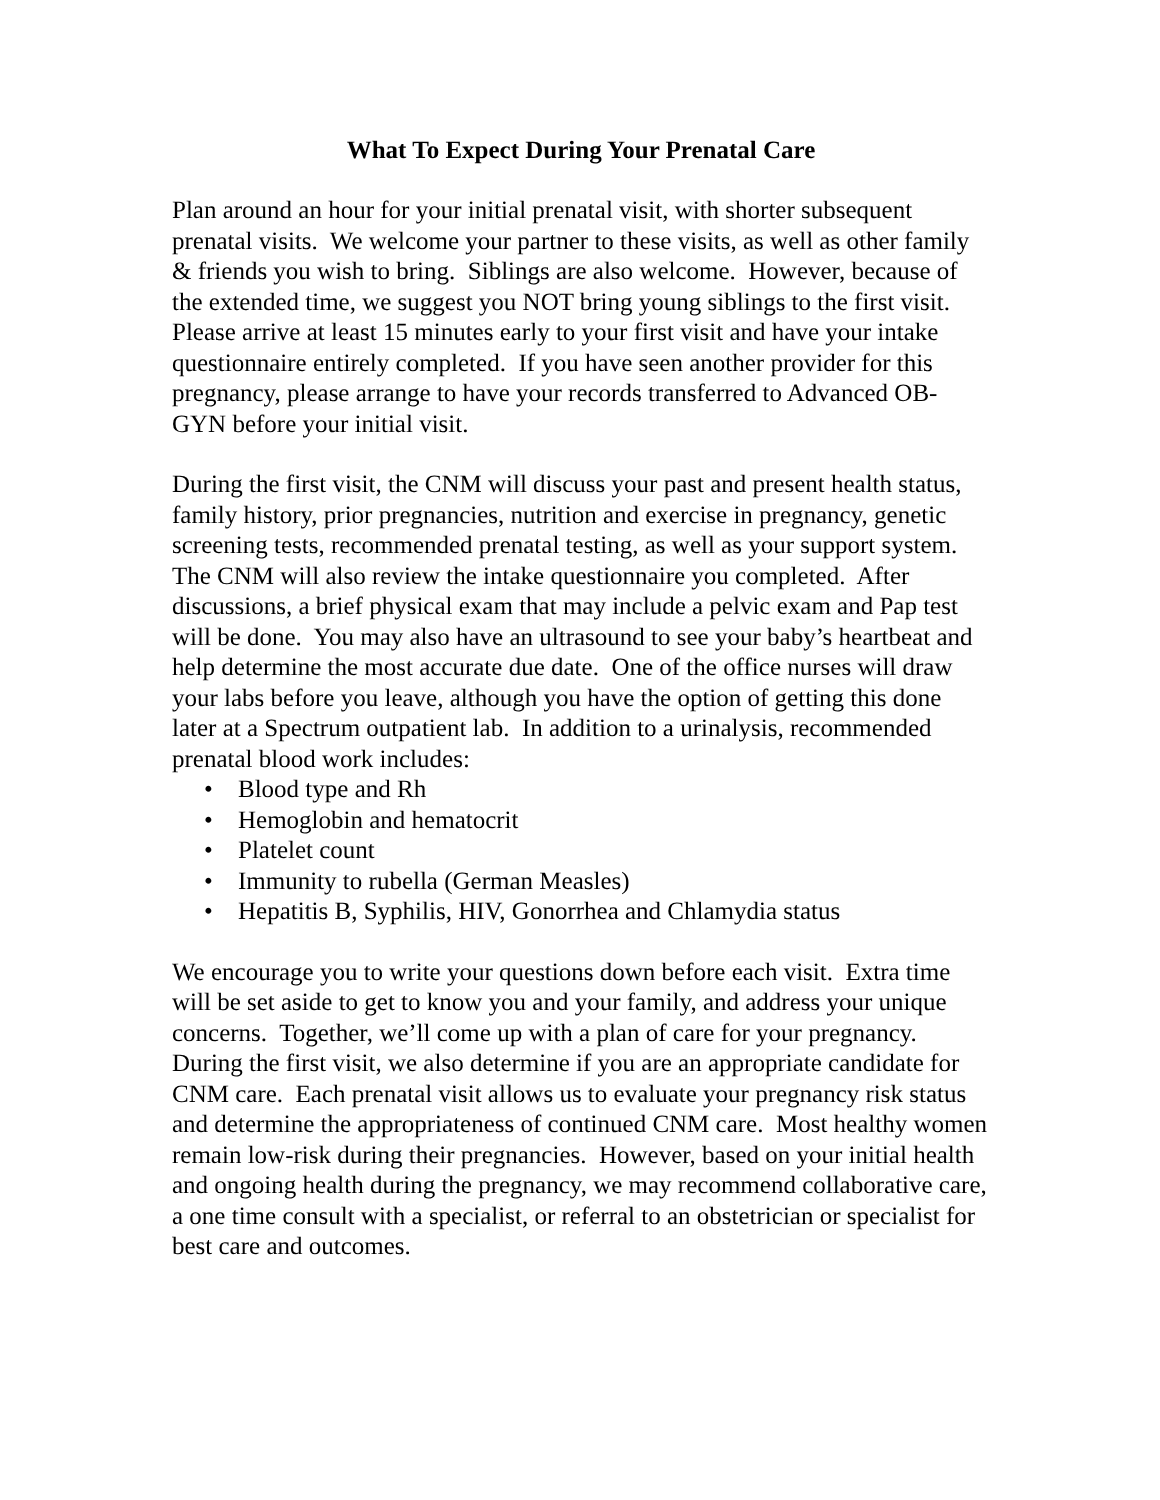What To Expect During Your Prenatal Care
Plan around an hour for your initial prenatal visit, with shorter subsequent prenatal visits. We welcome your partner to these visits, as well as other family & friends you wish to bring. Siblings are also welcome. However, because of the extended time, we suggest you NOT bring young siblings to the first visit. Please arrive at least 15 minutes early to your first visit and have your intake questionnaire entirely completed. If you have seen another provider for this pregnancy, please arrange to have your records transferred to Advanced OB-GYN before your initial visit.
During the first visit, the CNM will discuss your past and present health status, family history, prior pregnancies, nutrition and exercise in pregnancy, genetic screening tests, recommended prenatal testing, as well as your support system. The CNM will also review the intake questionnaire you completed. After discussions, a brief physical exam that may include a pelvic exam and Pap test will be done. You may also have an ultrasound to see your baby’s heartbeat and help determine the most accurate due date. One of the office nurses will draw your labs before you leave, although you have the option of getting this done later at a Spectrum outpatient lab. In addition to a urinalysis, recommended prenatal blood work includes:
• Blood type and Rh
• Hemoglobin and hematocrit
• Platelet count
• Immunity to rubella (German Measles)
• Hepatitis B, Syphilis, HIV, Gonorrhea and Chlamydia status
We encourage you to write your questions down before each visit. Extra time will be set aside to get to know you and your family, and address your unique concerns. Together, we’ll come up with a plan of care for your pregnancy. During the first visit, we also determine if you are an appropriate candidate for CNM care. Each prenatal visit allows us to evaluate your pregnancy risk status and determine the appropriateness of continued CNM care. Most healthy women remain low-risk during their pregnancies. However, based on your initial health and ongoing health during the pregnancy, we may recommend collaborative care, a one time consult with a specialist, or referral to an obstetrician or specialist for best care and outcomes.